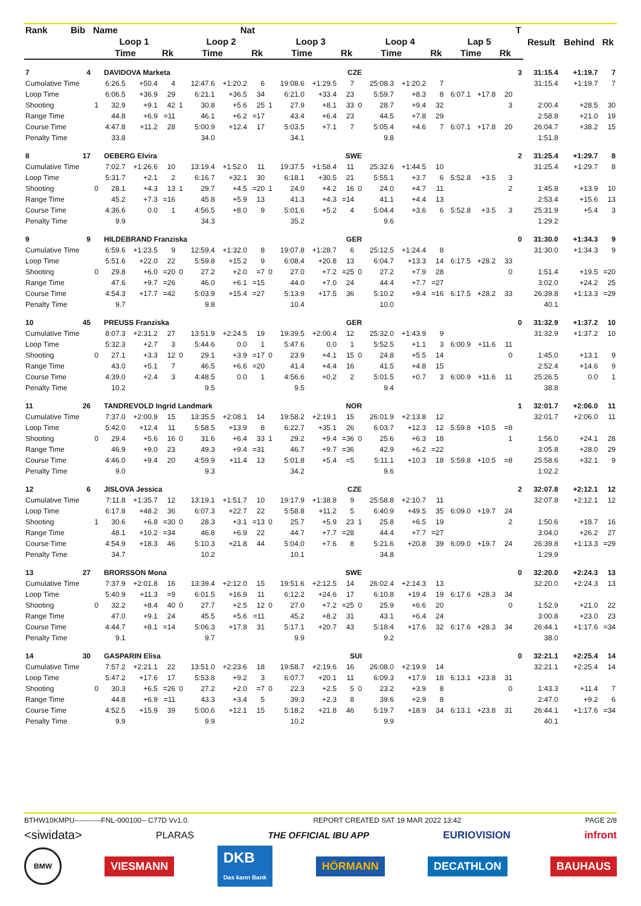| Rank | Bib | Name | | | | | | Nat | | | | | | | | | | | | | T | Result | Behind | Rk |
| --- | --- | --- | --- | --- | --- | --- | --- | --- | --- | --- | --- | --- | --- | --- | --- | --- | --- | --- | --- | --- | --- | --- | --- | --- |
| | | Loop 1 | | | | Loop 2 | | | | Loop 3 | | | | Loop 4 | | | | Lap 5 | | | | | | |
| | | Time | | | Rk | Time | | | Rk | Time | | | Rk | Time | | | Rk | Time | | Rk | | | | |
| 7 | 4 | DAVIDOVA Marketa | | | | | | | | | | CZE | | | | | | | | | 3 | 31:15.4 | +1:19.7 | 7 |
| Cumulative Time | | | 6:26.5 | +50.4 | 4 | | 12:47.6 | +1:20.2 | 6 | | 19:08.6 | +1:29.5 | 7 | | 25:08.3 | +1:20.2 | 7 | | | | | 31:15.4 | +1:19.7 | 7 |
| Loop Time | | | 6:06.5 | +36.9 | 29 | | 6:21.1 | +36.5 | 34 | | 6:21.0 | +33.4 | 23 | | 5:59.7 | +8.3 | 8 | 6:07.1 | +17.8 | 20 | | | | |
| Shooting | | 1 | 32.9 | +9.1 | 42 | 1 | 30.8 | +5.6 | 25 | 1 | 27.9 | +8.1 | 33 | 0 | 28.7 | +9.4 | 32 | | | 3 | | 2:00.4 | +28.5 | 30 |
| Range Time | | | 44.8 | +6.9 | =11 | | 46.1 | +6.2 | =17 | | 43.4 | +6.4 | 23 | | 44.5 | +7.8 | 29 | | | | | 2:58.8 | +21.0 | 19 |
| Course Time | | | 4:47.8 | +11.2 | 28 | | 5:00.9 | +12.4 | 17 | | 5:03.5 | +7.1 | 7 | | 5:05.4 | +4.6 | 7 | 6:07.1 | +17.8 | 20 | | 26:04.7 | +38.2 | 15 |
| Penalty Time | | | 33.8 | | | | 34.0 | | | | 34.1 | | | | 9.8 | | | | | | | 1:51.8 | | |
| 8 | 17 | OEBERG Elvira | | | | | | | | | | SWE | | | | | | | | | 2 | 31:25.4 | +1:29.7 | 8 |
| Cumulative Time | | | 7:02.7 | +1:26.6 | 10 | | 13:19.4 | +1:52.0 | 11 | | 19:37.5 | +1:58.4 | 11 | | 25:32.6 | +1:44.5 | 10 | | | | | 31:25.4 | +1:29.7 | 8 |
| Loop Time | | | 5:31.7 | +2.1 | 2 | | 6:16.7 | +32.1 | 30 | | 6:18.1 | +30.5 | 21 | | 5:55.1 | +3.7 | 6 | 5:52.8 | +3.5 | 3 | | | | |
| Shooting | | 0 | 28.1 | +4.3 | 13 | 1 | 29.7 | +4.5 | =20 | 1 | 24.0 | +4.2 | 16 | 0 | 24.0 | +4.7 | 11 | | | 2 | | 1:45.8 | +13.9 | 10 |
| Range Time | | | 45.2 | +7.3 | =16 | | 45.8 | +5.9 | 13 | | 41.3 | +4.3 | =14 | | 41.1 | +4.4 | 13 | | | | | 2:53.4 | +15.6 | 13 |
| Course Time | | | 4:36.6 | 0.0 | 1 | | 4:56.5 | +8.0 | 9 | | 5:01.6 | +5.2 | 4 | | 5:04.4 | +3.6 | 6 | 5:52.8 | +3.5 | 3 | | 25:31.9 | +5.4 | 3 |
| Penalty Time | | | 9.9 | | | | 34.3 | | | | 35.2 | | | | 9.6 | | | | | | | 1:29.2 | | |
| 9 | 9 | HILDEBRAND Franziska | | | | | | | | | | GER | | | | | | | | | 0 | 31:30.0 | +1:34.3 | 9 |
| Cumulative Time | | | 6:59.6 | +1:23.5 | 9 | | 12:59.4 | +1:32.0 | 8 | | 19:07.8 | +1:28.7 | 6 | | 25:12.5 | +1:24.4 | 8 | | | | | 31:30.0 | +1:34.3 | 9 |
| Loop Time | | | 5:51.6 | +22.0 | 22 | | 5:59.8 | +15.2 | 9 | | 6:08.4 | +20.8 | 13 | | 6:04.7 | +13.3 | 14 | 6:17.5 | +28.2 | 33 | | | | |
| Shooting | | 0 | 29.8 | +6.0 | =20 | 0 | 27.2 | +2.0 | =7 | 0 | 27.0 | +7.2 | =25 | 0 | 27.2 | +7.9 | 28 | | | 0 | | 1:51.4 | +19.5 | =20 |
| Range Time | | | 47.6 | +9.7 | =26 | | 46.0 | +6.1 | =15 | | 44.0 | +7.0 | 24 | | 44.4 | +7.7 | =27 | | | | | 3:02.0 | +24.2 | 25 |
| Course Time | | | 4:54.3 | +17.7 | =42 | | 5:03.9 | +15.4 | =27 | | 5:13.9 | +17.5 | 36 | | 5:10.2 | +9.4 | =16 | 6:17.5 | +28.2 | 33 | | 26:39.8 | +1:13.3 | =29 |
| Penalty Time | | | 9.7 | | | | 9.8 | | | | 10.4 | | | | 10.0 | | | | | | | 40.1 | | |
| 10 | 45 | PREUSS Franziska | | | | | | | | | | GER | | | | | | | | | 0 | 31:32.9 | +1:37.2 | 10 |
| Cumulative Time | | | 8:07.3 | +2:31.2 | 27 | | 13:51.9 | +2:24.5 | 19 | | 19:39.5 | +2:00.4 | 12 | | 25:32.0 | +1:43.9 | 9 | | | | | 31:32.9 | +1:37.2 | 10 |
| Loop Time | | | 5:32.3 | +2.7 | 3 | | 5:44.6 | 0.0 | 1 | | 5:47.6 | 0.0 | 1 | | 5:52.5 | +1.1 | 3 | 6:00.9 | +11.6 | 11 | | | | |
| Shooting | | 0 | 27.1 | +3.3 | 12 | 0 | 29.1 | +3.9 | =17 | 0 | 23.9 | +4.1 | 15 | 0 | 24.8 | +5.5 | 14 | | | 0 | | 1:45.0 | +13.1 | 9 |
| Range Time | | | 43.0 | +5.1 | 7 | | 46.5 | +6.6 | =20 | | 41.4 | +4.4 | 16 | | 41.5 | +4.8 | 15 | | | | | 2:52.4 | +14.6 | 9 |
| Course Time | | | 4:39.0 | +2.4 | 3 | | 4:48.5 | 0.0 | 1 | | 4:56.6 | +0.2 | 2 | | 5:01.5 | +0.7 | 3 | 6:00.9 | +11.6 | 11 | | 25:26.5 | 0.0 | 1 |
| Penalty Time | | | 10.2 | | | | 9.5 | | | | 9.5 | | | | 9.4 | | | | | | | 38.8 | | |
| 11 | 26 | TANDREVOLD Ingrid Landmark | | | | | | | | | | NOR | | | | | | | | | 1 | 32:01.7 | +2:06.0 | 11 |
| Cumulative Time | | | 7:37.0 | +2:00.9 | 15 | | 13:35.5 | +2:08.1 | 14 | | 19:58.2 | +2:19.1 | 15 | | 26:01.9 | +2:13.8 | 12 | | | | | 32:01.7 | +2:06.0 | 11 |
| Loop Time | | | 5:42.0 | +12.4 | 11 | | 5:58.5 | +13.9 | 8 | | 6:22.7 | +35.1 | 26 | | 6:03.7 | +12.3 | 12 | 5:59.8 | +10.5 | =8 | | | | |
| Shooting | | 0 | 29.4 | +5.6 | 16 | 0 | 31.6 | +6.4 | 33 | 1 | 29.2 | +9.4 | =36 | 0 | 25.6 | +6.3 | 18 | | | 1 | | 1:56.0 | +24.1 | 28 |
| Range Time | | | 46.9 | +9.0 | 23 | | 49.3 | +9.4 | =31 | | 46.7 | +9.7 | =36 | | 42.9 | +6.2 | =22 | | | | | 3:05.8 | +28.0 | 29 |
| Course Time | | | 4:46.0 | +9.4 | 20 | | 4:59.9 | +11.4 | 13 | | 5:01.8 | +5.4 | =5 | | 5:11.1 | +10.3 | 18 | 5:59.8 | +10.5 | =8 | | 25:58.6 | +32.1 | 9 |
| Penalty Time | | | 9.0 | | | | 9.3 | | | | 34.2 | | | | 9.6 | | | | | | | 1:02.2 | | |
| 12 | 6 | JISLOVA Jessica | | | | | | | | | | CZE | | | | | | | | | 2 | 32:07.8 | +2:12.1 | 12 |
| Cumulative Time | | | 7:11.8 | +1:35.7 | 12 | | 13:19.1 | +1:51.7 | 10 | | 19:17.9 | +1:38.8 | 9 | | 25:58.8 | +2:10.7 | 11 | | | | | 32:07.8 | +2:12.1 | 12 |
| Loop Time | | | 6:17.8 | +48.2 | 36 | | 6:07.3 | +22.7 | 22 | | 5:58.8 | +11.2 | 5 | | 6:40.9 | +49.5 | 35 | 6:09.0 | +19.7 | 24 | | | | |
| Shooting | | 1 | 30.6 | +6.8 | =30 | 0 | 28.3 | +3.1 | =13 | 0 | 25.7 | +5.9 | 23 | 1 | 25.8 | +6.5 | 19 | | | 2 | | 1:50.6 | +18.7 | 16 |
| Range Time | | | 48.1 | +10.2 | =34 | | 46.8 | +6.9 | 22 | | 44.7 | +7.7 | =28 | | 44.4 | +7.7 | =27 | | | | | 3:04.0 | +26.2 | 27 |
| Course Time | | | 4:54.9 | +18.3 | 46 | | 5:10.3 | +21.8 | 44 | | 5:04.0 | +7.6 | 8 | | 5:21.6 | +20.8 | 39 | 6:09.0 | +19.7 | 24 | | 26:39.8 | +1:13.3 | =29 |
| Penalty Time | | | 34.7 | | | | 10.2 | | | | 10.1 | | | | 34.8 | | | | | | | 1:29.9 | | |
| 13 | 27 | BRORSSON Mona | | | | | | | | | | SWE | | | | | | | | | 0 | 32:20.0 | +2:24.3 | 13 |
| Cumulative Time | | | 7:37.9 | +2:01.8 | 16 | | 13:39.4 | +2:12.0 | 15 | | 19:51.6 | +2:12.5 | 14 | | 26:02.4 | +2:14.3 | 13 | | | | | 32:20.0 | +2:24.3 | 13 |
| Loop Time | | | 5:40.9 | +11.3 | =9 | | 6:01.5 | +16.9 | 11 | | 6:12.2 | +24.6 | 17 | | 6:10.8 | +19.4 | 19 | 6:17.6 | +28.3 | 34 | | | | |
| Shooting | | 0 | 32.2 | +8.4 | 40 | 0 | 27.7 | +2.5 | 12 | 0 | 27.0 | +7.2 | =25 | 0 | 25.9 | +6.6 | 20 | | | 0 | | 1:52.9 | +21.0 | 22 |
| Range Time | | | 47.0 | +9.1 | 24 | | 45.5 | +5.6 | =11 | | 45.2 | +8.2 | 31 | | 43.1 | +6.4 | 24 | | | | | 3:00.8 | +23.0 | 23 |
| Course Time | | | 4:44.7 | +8.1 | =14 | | 5:06.3 | +17.8 | 31 | | 5:17.1 | +20.7 | 43 | | 5:18.4 | +17.6 | 32 | 6:17.6 | +28.3 | 34 | | 26:44.1 | +1:17.6 | =34 |
| Penalty Time | | | 9.1 | | | | 9.7 | | | | 9.9 | | | | 9.2 | | | | | | | 38.0 | | |
| 14 | 30 | GASPARIN Elisa | | | | | | | | | | SUI | | | | | | | | | 0 | 32:21.1 | +2:25.4 | 14 |
| Cumulative Time | | | 7:57.2 | +2:21.1 | 22 | | 13:51.0 | +2:23.6 | 18 | | 19:58.7 | +2:19.6 | 16 | | 26:08.0 | +2:19.9 | 14 | | | | | 32:21.1 | +2:25.4 | 14 |
| Loop Time | | | 5:47.2 | +17.6 | 17 | | 5:53.8 | +9.2 | 3 | | 6:07.7 | +20.1 | 11 | | 6:09.3 | +17.9 | 18 | 6:13.1 | +23.8 | 31 | | | | |
| Shooting | | 0 | 30.3 | +6.5 | =26 | 0 | 27.2 | +2.0 | =7 | 0 | 22.3 | +2.5 | 5 | 0 | 23.2 | +3.9 | 8 | | | 0 | | 1:43.3 | +11.4 | 7 |
| Range Time | | | 44.8 | +6.9 | =11 | | 43.3 | +3.4 | 5 | | 39.3 | +2.3 | 8 | | 39.6 | +2.9 | 8 | | | | | 2:47.0 | +9.2 | 6 |
| Course Time | | | 4:52.5 | +15.9 | 39 | | 5:00.6 | +12.1 | 15 | | 5:18.2 | +21.8 | 46 | | 5:19.7 | +18.9 | 34 | 6:13.1 | +23.8 | 31 | | 26:44.1 | +1:17.6 | =34 |
| Penalty Time | | | 9.9 | | | | 9.9 | | | | 10.2 | | | | 9.9 | | | | | | | 40.1 | | |
BTHW10KMPU-----------FNL-000100-- C77D Vv1.0. REPORT CREATED SAT 19 MAR 2022 13:42 PAGE 2/8
<siwidata> PLARAS THE OFFICIAL IBU APP EURIOVISION infront
BMW VIESMANN DKB
Das kann Bank HÖRMANN DECATHLON BAUHAUS